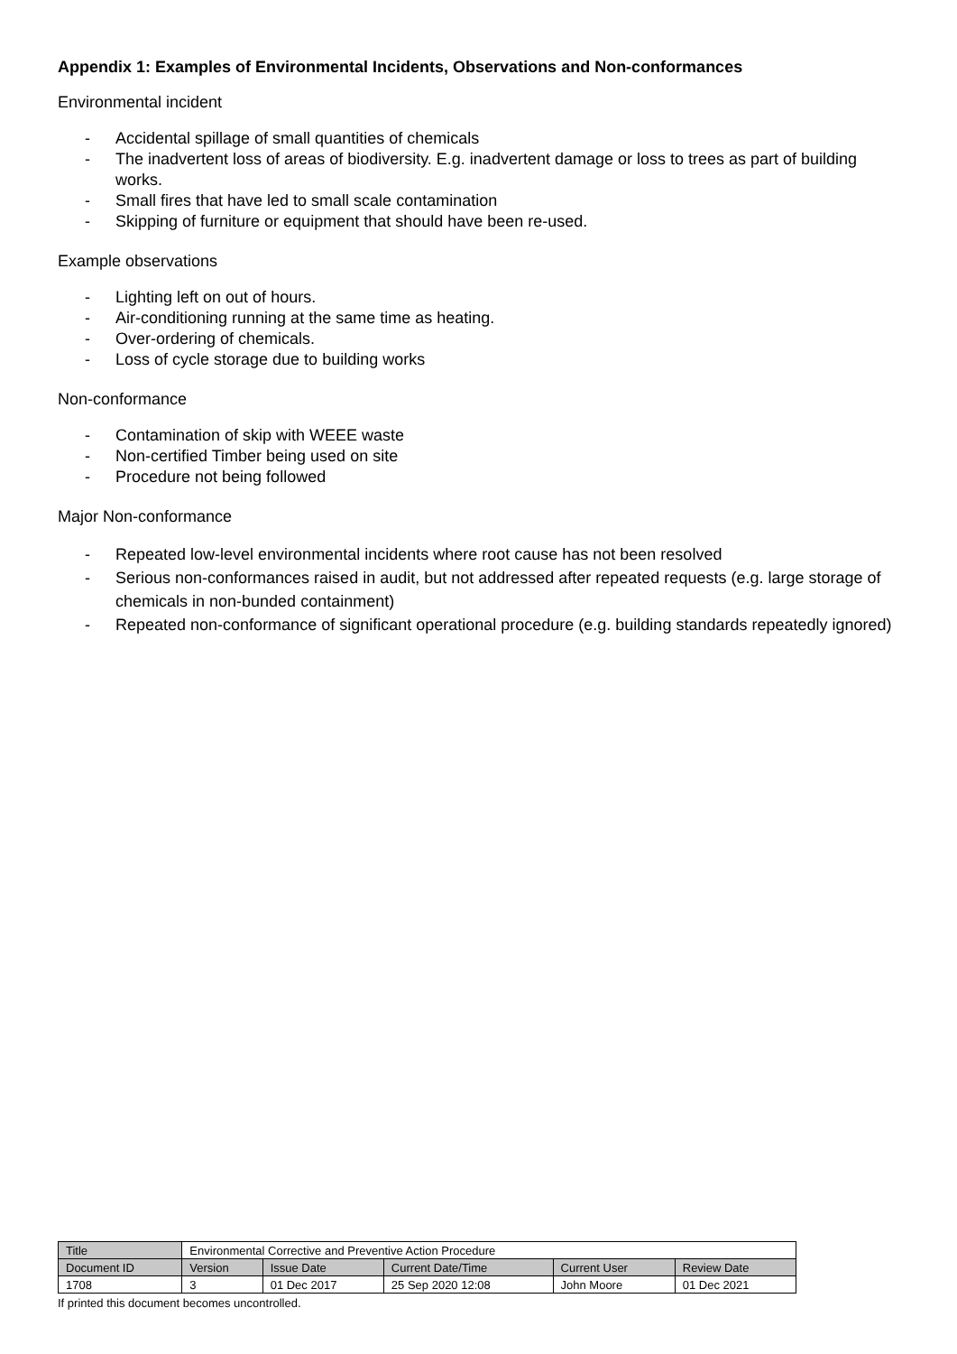Appendix 1: Examples of Environmental Incidents, Observations and Non-conformances
Environmental incident
- Accidental spillage of small quantities of chemicals
- The inadvertent loss of areas of biodiversity. E.g. inadvertent damage or loss to trees as part of building works.
- Small fires that have led to small scale contamination
- Skipping of furniture or equipment that should have been re-used.
Example observations
- Lighting left on out of hours.
- Air-conditioning running at the same time as heating.
- Over-ordering of chemicals.
- Loss of cycle storage due to building works
Non-conformance
- Contamination of skip with WEEE waste
- Non-certified Timber being used on site
- Procedure not being followed
Major Non-conformance
- Repeated low-level environmental incidents where root cause has not been resolved
- Serious non-conformances raised in audit, but not addressed after repeated requests (e.g. large storage of chemicals in non-bunded containment)
- Repeated non-conformance of significant operational procedure (e.g. building standards repeatedly ignored)
| Title | Environmental Corrective and Preventive Action Procedure | | | | |
| Document ID | Version | Issue Date | Current Date/Time | Current User | Review Date |
| 1708 | 3 | 01 Dec 2017 | 25 Sep 2020 12:08 | John Moore | 01 Dec 2021 |
If printed this document becomes uncontrolled.